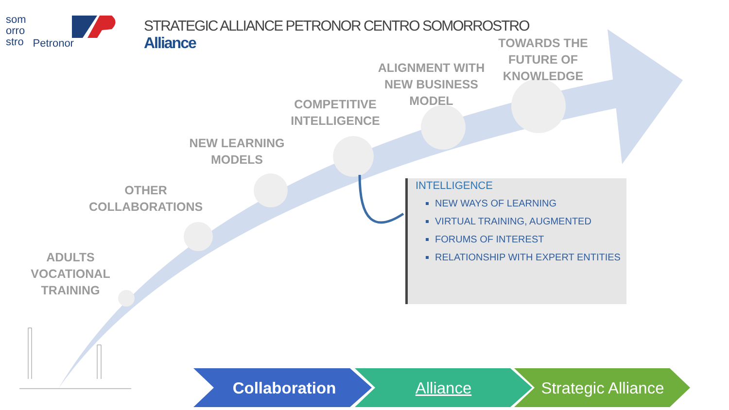som
orro
stro
Petronor
STRATEGIC ALLIANCE PETRONOR CENTRO SOMORROSTRO
Alliance
ADULTS
VOCATIONAL TRAINING
OTHER
COLLABORATIONS
NEW LEARNING
MODELS
COMPETITIVE
INTELLIGENCE
ALIGNMENT WITH
NEW BUSINESS
MODEL
TOWARDS THE
FUTURE OF
KNOWLEDGE
INTELLIGENCE
NEW WAYS OF LEARNING
VIRTUAL TRAINING, AUGMENTED
FORUMS OF INTEREST
RELATIONSHIP WITH EXPERT ENTITIES
Collaboration Alliance
Strategic Alliance